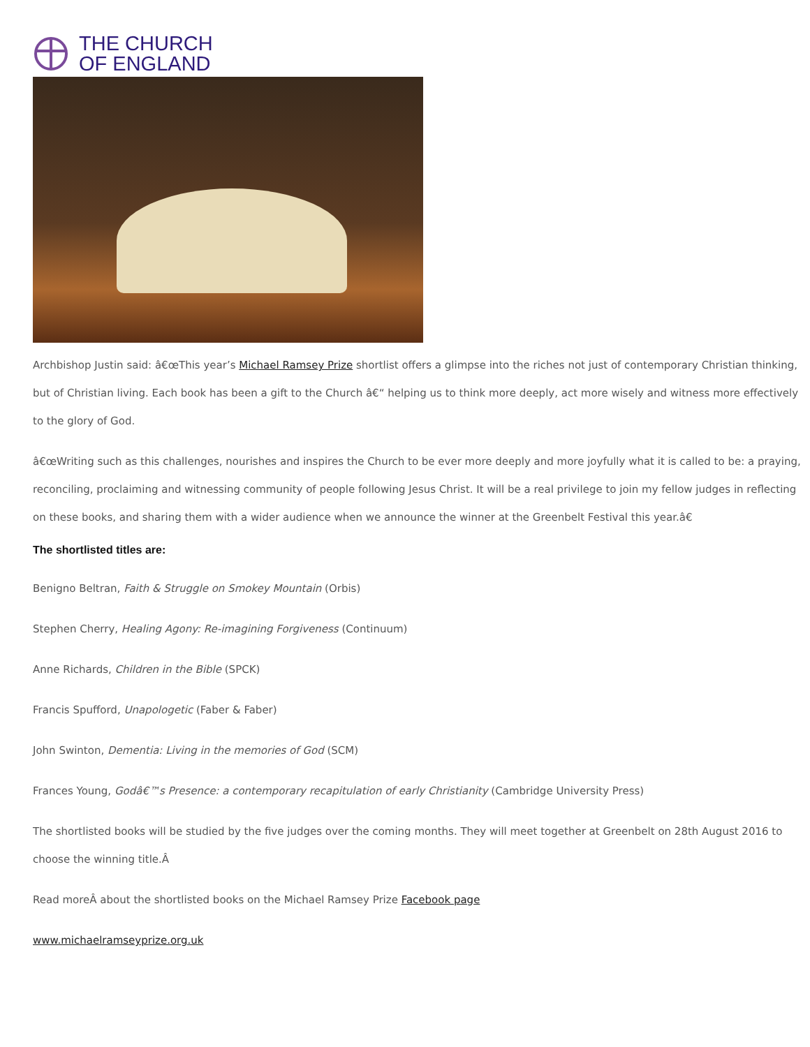THE CHURCH
OF ENGLAND
Archbishop Justin said: â€œThis year’s Michael Ramsey Prize shortlist offers a glimpse into the riches not just of contemporary Christian thinking, but of Christian living. Each book has been a gift to the Church â€“ helping us to think more deeply, act more wisely and witness more effectively to the glory of God.
â€œWriting such as this challenges, nourishes and inspires the Church to be ever more deeply and more joyfully what it is called to be: a praying, reconciling, proclaiming and witnessing community of people following Jesus Christ. It will be a real privilege to join my fellow judges in reflecting on these books, and sharing them with a wider audience when we announce the winner at the Greenbelt Festival this year.â€
The shortlisted titles are:
Benigno Beltran, Faith & Struggle on Smokey Mountain (Orbis)
Stephen Cherry, Healing Agony: Re-imagining Forgiveness (Continuum)
Anne Richards, Children in the Bible (SPCK)
Francis Spufford, Unapologetic (Faber & Faber)
John Swinton, Dementia: Living in the memories of God (SCM)
Frances Young, Godâ€™s Presence: a contemporary recapitulation of early Christianity (Cambridge University Press)
The shortlisted books will be studied by the five judges over the coming months. They will meet together at Greenbelt on 28th August 2016 to choose the winning title.Â
Read moreÂ about the shortlisted books on the Michael Ramsey Prize Facebook page
www.michaelramseyprize.org.uk